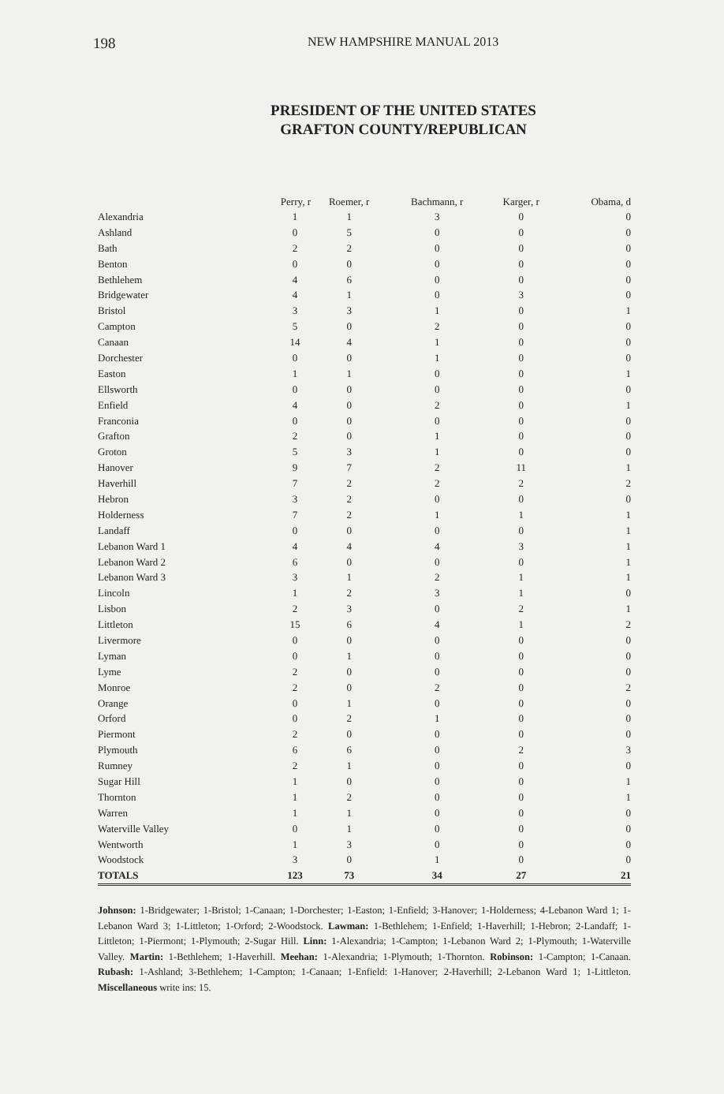198 NEW HAMPSHIRE MANUAL 2013
PRESIDENT OF THE UNITED STATES
GRAFTON COUNTY/REPUBLICAN
| | Perry, r | Roemer, r | Bachmann, r | Karger, r | Obama, d |
| --- | --- | --- | --- | --- | --- |
| Alexandria | 1 | 1 | 3 | 0 | 0 |
| Ashland | 0 | 5 | 0 | 0 | 0 |
| Bath | 2 | 2 | 0 | 0 | 0 |
| Benton | 0 | 0 | 0 | 0 | 0 |
| Bethlehem | 4 | 6 | 0 | 0 | 0 |
| Bridgewater | 4 | 1 | 0 | 3 | 0 |
| Bristol | 3 | 3 | 1 | 0 | 1 |
| Campton | 5 | 0 | 2 | 0 | 0 |
| Canaan | 14 | 4 | 1 | 0 | 0 |
| Dorchester | 0 | 0 | 1 | 0 | 0 |
| Easton | 1 | 1 | 0 | 0 | 1 |
| Ellsworth | 0 | 0 | 0 | 0 | 0 |
| Enfield | 4 | 0 | 2 | 0 | 1 |
| Franconia | 0 | 0 | 0 | 0 | 0 |
| Grafton | 2 | 0 | 1 | 0 | 0 |
| Groton | 5 | 3 | 1 | 0 | 0 |
| Hanover | 9 | 7 | 2 | 11 | 1 |
| Haverhill | 7 | 2 | 2 | 2 | 2 |
| Hebron | 3 | 2 | 0 | 0 | 0 |
| Holderness | 7 | 2 | 1 | 1 | 1 |
| Landaff | 0 | 0 | 0 | 0 | 1 |
| Lebanon Ward 1 | 4 | 4 | 4 | 3 | 1 |
| Lebanon Ward 2 | 6 | 0 | 0 | 0 | 1 |
| Lebanon Ward 3 | 3 | 1 | 2 | 1 | 1 |
| Lincoln | 1 | 2 | 3 | 1 | 0 |
| Lisbon | 2 | 3 | 0 | 2 | 1 |
| Littleton | 15 | 6 | 4 | 1 | 2 |
| Livermore | 0 | 0 | 0 | 0 | 0 |
| Lyman | 0 | 1 | 0 | 0 | 0 |
| Lyme | 2 | 0 | 0 | 0 | 0 |
| Monroe | 2 | 0 | 2 | 0 | 2 |
| Orange | 0 | 1 | 0 | 0 | 0 |
| Orford | 0 | 2 | 1 | 0 | 0 |
| Piermont | 2 | 0 | 0 | 0 | 0 |
| Plymouth | 6 | 6 | 0 | 2 | 3 |
| Rumney | 2 | 1 | 0 | 0 | 0 |
| Sugar Hill | 1 | 0 | 0 | 0 | 1 |
| Thornton | 1 | 2 | 0 | 0 | 1 |
| Warren | 1 | 1 | 0 | 0 | 0 |
| Waterville Valley | 0 | 1 | 0 | 0 | 0 |
| Wentworth | 1 | 3 | 0 | 0 | 0 |
| Woodstock | 3 | 0 | 1 | 0 | 0 |
| TOTALS | 123 | 73 | 34 | 27 | 21 |
Johnson: 1-Bridgewater; 1-Bristol; 1-Canaan; 1-Dorchester; 1-Easton; 1-Enfield; 3-Hanover; 1-Holderness; 4-Lebanon Ward 1; 1-Lebanon Ward 3; 1-Littleton; 1-Orford; 2-Woodstock. Lawman: 1-Bethlehem; 1-Enfield; 1-Haverhill; 1-Hebron; 2-Landaff; 1-Littleton; 1-Piermont; 1-Plymouth; 2-Sugar Hill. Linn: 1-Alexandria; 1-Campton; 1-Lebanon Ward 2; 1-Plymouth; 1-Waterville Valley. Martin: 1-Bethlehem; 1-Haverhill. Meehan: 1-Alexandria; 1-Plymouth; 1-Thornton. Robinson: 1-Campton; 1-Canaan. Rubash: 1-Ashland; 3-Bethlehem; 1-Campton; 1-Canaan; 1-Enfield: 1-Hanover; 2-Haverhill; 2-Lebanon Ward 1; 1-Littleton. Miscellaneous write ins: 15.